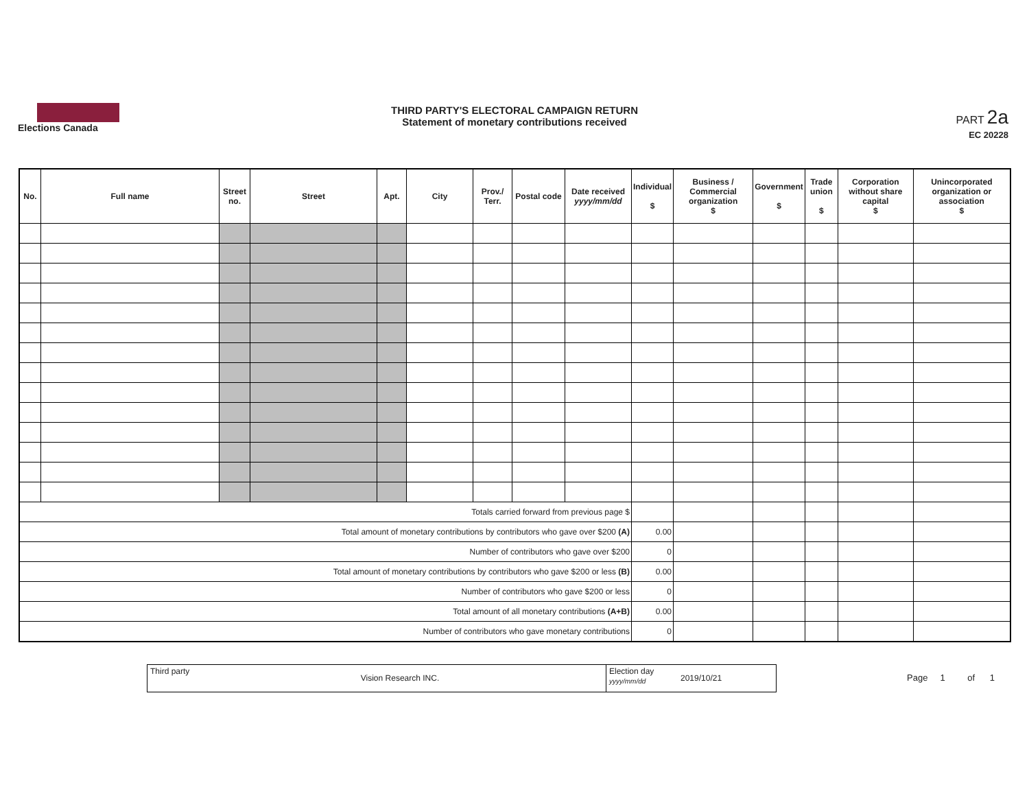Elections Canada
THIRD PARTY'S ELECTORAL CAMPAIGN RETURN
Statement of monetary contributions received
PART 2a
EC 20228
| No. | Full name | Street no. | Street | Apt. | City | Prov./ Terr. | Postal code | Date received yyyy/mm/dd | Individual $ | Business / Commercial organization $ | Government $ | Trade union $ | Corporation without share capital $ | Unincorporated organization or association $ |
| --- | --- | --- | --- | --- | --- | --- | --- | --- | --- | --- | --- | --- | --- | --- |
| Totals carried forward from previous page $ | | | | | | | | | | | | | | |
| Total amount of monetary contributions by contributors who gave over $200 (A) | | | | | | | | | 0.00 | | | | | |
| Number of contributors who gave over $200 | | | | | | | | | 0 | | | | | |
| Total amount of monetary contributions by contributors who gave $200 or less (B) | | | | | | | | | 0.00 | | | | | |
| Number of contributors who gave $200 or less | | | | | | | | | 0 | | | | | |
| Total amount of all monetary contributions (A+B) | | | | | | | | | 0.00 | | | | | |
| Number of contributors who gave monetary contributions | | | | | | | | | 0 | | | | | |
Third party
Vision Research INC.
Election day yyyy/mm/dd
2019/10/21
Page 1 of 1